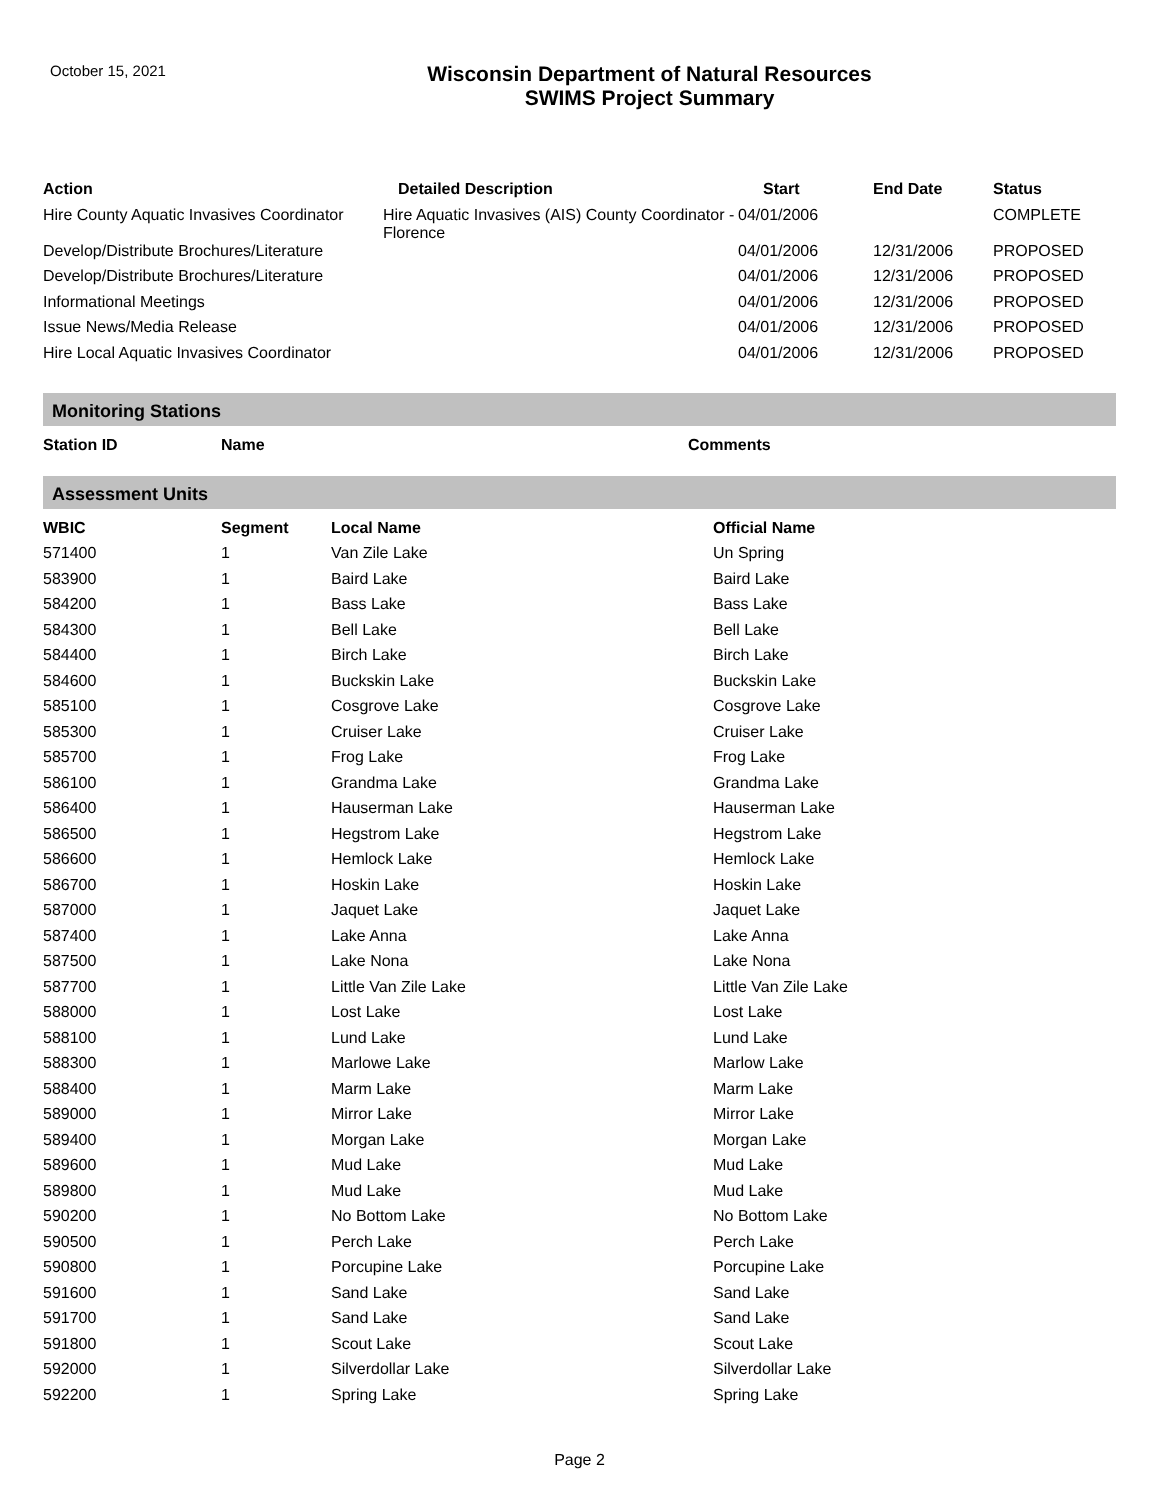October 15, 2021
Wisconsin Department of Natural Resources
SWIMS Project Summary
| Action | Detailed Description | Start | End Date | Status |
| --- | --- | --- | --- | --- |
| Hire County Aquatic Invasives Coordinator | Hire Aquatic Invasives (AIS) County Coordinator - Florence | 04/01/2006 | | COMPLETE |
| Develop/Distribute Brochures/Literature | | 04/01/2006 | 12/31/2006 | PROPOSED |
| Develop/Distribute Brochures/Literature | | 04/01/2006 | 12/31/2006 | PROPOSED |
| Informational Meetings | | 04/01/2006 | 12/31/2006 | PROPOSED |
| Issue News/Media Release | | 04/01/2006 | 12/31/2006 | PROPOSED |
| Hire Local Aquatic Invasives Coordinator | | 04/01/2006 | 12/31/2006 | PROPOSED |
Monitoring Stations
| Station ID | Name | Comments |
| --- | --- | --- |
Assessment Units
| WBIC | Segment | Local Name | Official Name |
| --- | --- | --- | --- |
| 571400 | 1 | Van Zile Lake | Un Spring |
| 583900 | 1 | Baird Lake | Baird Lake |
| 584200 | 1 | Bass Lake | Bass Lake |
| 584300 | 1 | Bell Lake | Bell Lake |
| 584400 | 1 | Birch Lake | Birch Lake |
| 584600 | 1 | Buckskin Lake | Buckskin Lake |
| 585100 | 1 | Cosgrove Lake | Cosgrove Lake |
| 585300 | 1 | Cruiser Lake | Cruiser Lake |
| 585700 | 1 | Frog Lake | Frog Lake |
| 586100 | 1 | Grandma Lake | Grandma Lake |
| 586400 | 1 | Hauserman Lake | Hauserman Lake |
| 586500 | 1 | Hegstrom Lake | Hegstrom Lake |
| 586600 | 1 | Hemlock Lake | Hemlock Lake |
| 586700 | 1 | Hoskin Lake | Hoskin Lake |
| 587000 | 1 | Jaquet Lake | Jaquet Lake |
| 587400 | 1 | Lake Anna | Lake Anna |
| 587500 | 1 | Lake Nona | Lake Nona |
| 587700 | 1 | Little Van Zile Lake | Little Van Zile Lake |
| 588000 | 1 | Lost Lake | Lost Lake |
| 588100 | 1 | Lund Lake | Lund Lake |
| 588300 | 1 | Marlowe Lake | Marlow Lake |
| 588400 | 1 | Marm Lake | Marm Lake |
| 589000 | 1 | Mirror Lake | Mirror Lake |
| 589400 | 1 | Morgan Lake | Morgan Lake |
| 589600 | 1 | Mud Lake | Mud Lake |
| 589800 | 1 | Mud Lake | Mud Lake |
| 590200 | 1 | No Bottom Lake | No Bottom Lake |
| 590500 | 1 | Perch Lake | Perch Lake |
| 590800 | 1 | Porcupine Lake | Porcupine Lake |
| 591600 | 1 | Sand Lake | Sand Lake |
| 591700 | 1 | Sand Lake | Sand Lake |
| 591800 | 1 | Scout Lake | Scout Lake |
| 592000 | 1 | Silverdollar Lake | Silverdollar Lake |
| 592200 | 1 | Spring Lake | Spring Lake |
Page 2